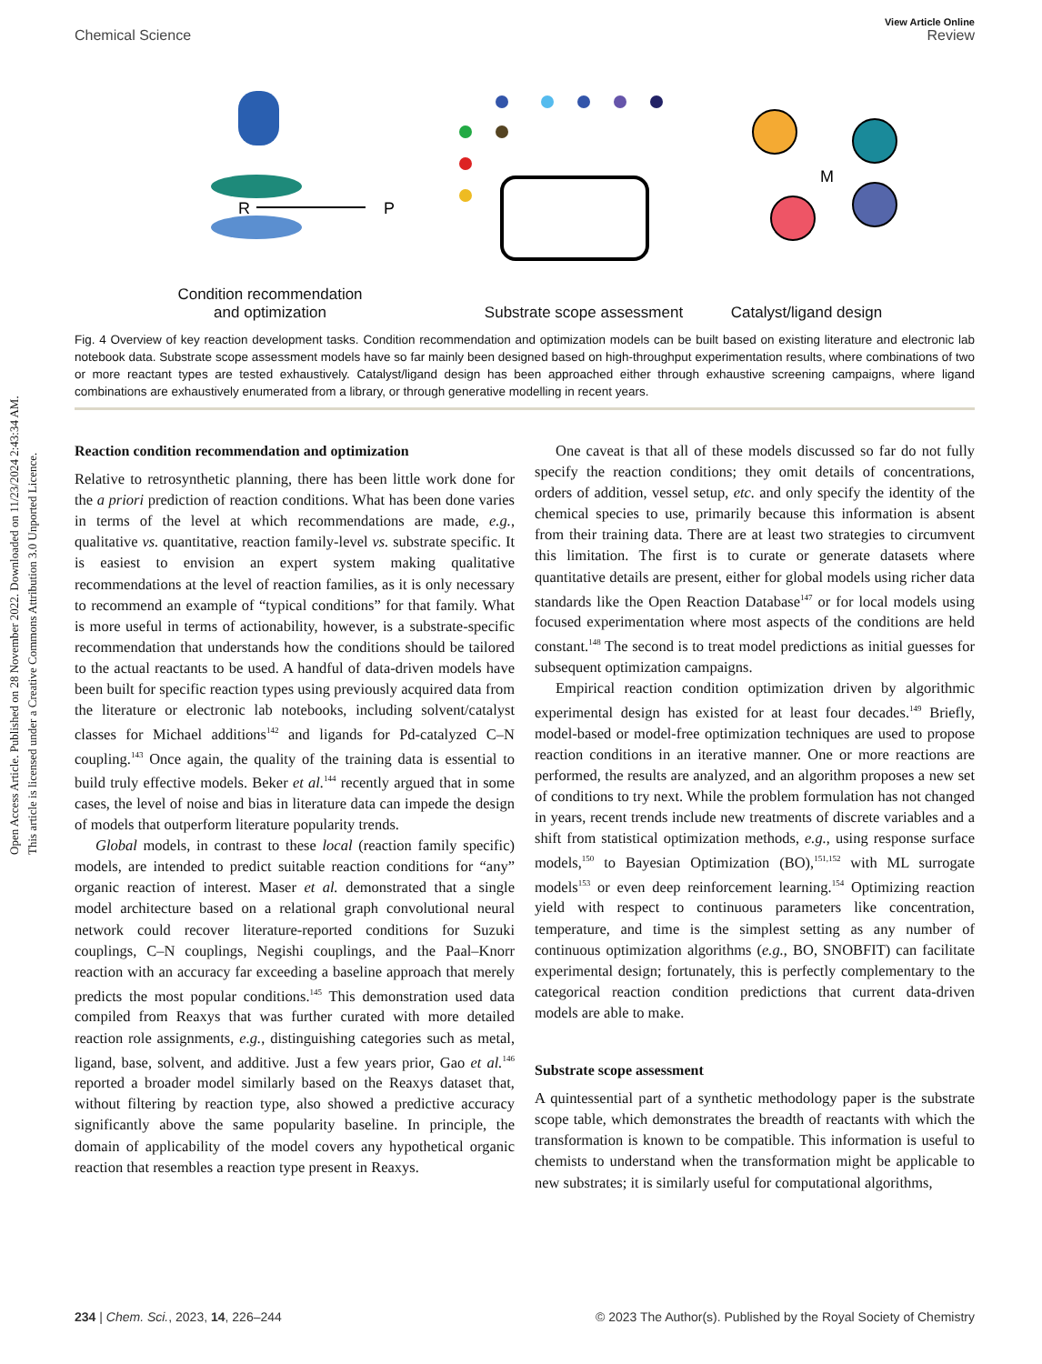View Article Online
Chemical Science Review
Open Access Article. Published on 28 November 2022. Downloaded on 11/23/2024 2:43:34 AM.
This article is licensed under a Creative Commons Attribution 3.0 Unported Licence.
R
P
M
Condition recommendation
and optimization
Substrate scope assessment
Catalyst/ligand design
Fig. 4 Overview of key reaction development tasks. Condition recommendation and optimization models can be built based on existing literature and electronic lab notebook data. Substrate scope assessment models have so far mainly been designed based on high-throughput experimentation results, where combinations of two or more reactant types are tested exhaustively. Catalyst/ligand design has been approached either through exhaustive screening campaigns, where ligand combinations are exhaustively enumerated from a library, or through generative modelling in recent years.
Reaction condition recommendation and optimization
Relative to retrosynthetic planning, there has been little work done for the a priori prediction of reaction conditions. What has been done varies in terms of the level at which recommendations are made, e.g., qualitative vs. quantitative, reaction family-level vs. substrate specific. It is easiest to envision an expert system making qualitative recommendations at the level of reaction families, as it is only necessary to recommend an example of “typical conditions” for that family. What is more useful in terms of actionability, however, is a substrate-specific recommendation that understands how the conditions should be tailored to the actual reactants to be used. A handful of data-driven models have been built for specific reaction types using previously acquired data from the literature or electronic lab notebooks, including solvent/catalyst classes for Michael additions<sup>142</sup> and ligands for Pd-catalyzed C–N coupling.<sup>143</sup> Once again, the quality of the training data is essential to build truly effective models. Beker et al.<sup>144</sup> recently argued that in some cases, the level of noise and bias in literature data can impede the design of models that outperform literature popularity trends.
Global models, in contrast to these local (reaction family specific) models, are intended to predict suitable reaction conditions for “any” organic reaction of interest. Maser et al. demonstrated that a single model architecture based on a relational graph convolutional neural network could recover literature-reported conditions for Suzuki couplings, C–N couplings, Negishi couplings, and the Paal–Knorr reaction with an accuracy far exceeding a baseline approach that merely predicts the most popular conditions.<sup>145</sup> This demonstration used data compiled from Reaxys that was further curated with more detailed reaction role assignments, e.g., distinguishing categories such as metal, ligand, base, solvent, and additive. Just a few years prior, Gao et al.<sup>146</sup> reported a broader model similarly based on the Reaxys dataset that, without filtering by reaction type, also showed a predictive accuracy significantly above the same popularity baseline. In principle, the domain of applicability of the model covers any hypothetical organic reaction that resembles a reaction type present in Reaxys.
One caveat is that all of these models discussed so far do not fully specify the reaction conditions; they omit details of concentrations, orders of addition, vessel setup, etc. and only specify the identity of the chemical species to use, primarily because this information is absent from their training data. There are at least two strategies to circumvent this limitation. The first is to curate or generate datasets where quantitative details are present, either for global models using richer data standards like the Open Reaction Database<sup>147</sup> or for local models using focused experimentation where most aspects of the conditions are held constant.<sup>148</sup> The second is to treat model predictions as initial guesses for subsequent optimization campaigns.
Empirical reaction condition optimization driven by algorithmic experimental design has existed for at least four decades.<sup>149</sup> Briefly, model-based or model-free optimization techniques are used to propose reaction conditions in an iterative manner. One or more reactions are performed, the results are analyzed, and an algorithm proposes a new set of conditions to try next. While the problem formulation has not changed in years, recent trends include new treatments of discrete variables and a shift from statistical optimization methods, e.g., using response surface models,<sup>150</sup> to Bayesian Optimization (BO),<sup>151,152</sup> with ML surrogate models<sup>153</sup> or even deep reinforcement learning.<sup>154</sup> Optimizing reaction yield with respect to continuous parameters like concentration, temperature, and time is the simplest setting as any number of continuous optimization algorithms (e.g., BO, SNOBFIT) can facilitate experimental design; fortunately, this is perfectly complementary to the categorical reaction condition predictions that current data-driven models are able to make.
Substrate scope assessment
A quintessential part of a synthetic methodology paper is the substrate scope table, which demonstrates the breadth of reactants with which the transformation is known to be compatible. This information is useful to chemists to understand when the transformation might be applicable to new substrates; it is similarly useful for computational algorithms,
234 | Chem. Sci., 2023, 14, 226–244 © 2023 The Author(s). Published by the Royal Society of Chemistry